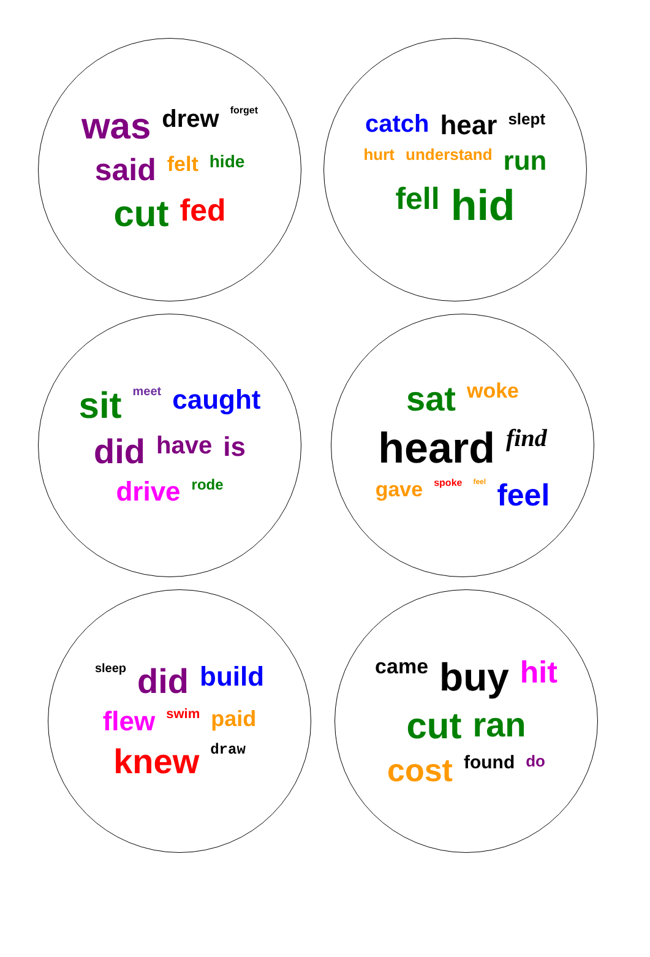was drew forget said felt hide cut fed
catch hear slept hurt understand run fell hid
sit meet caught did have is drive rode
sat woke heard find gave spoke feel feel
sleep did build flew swim paid knew draw
came buy hit cut ran cost found do